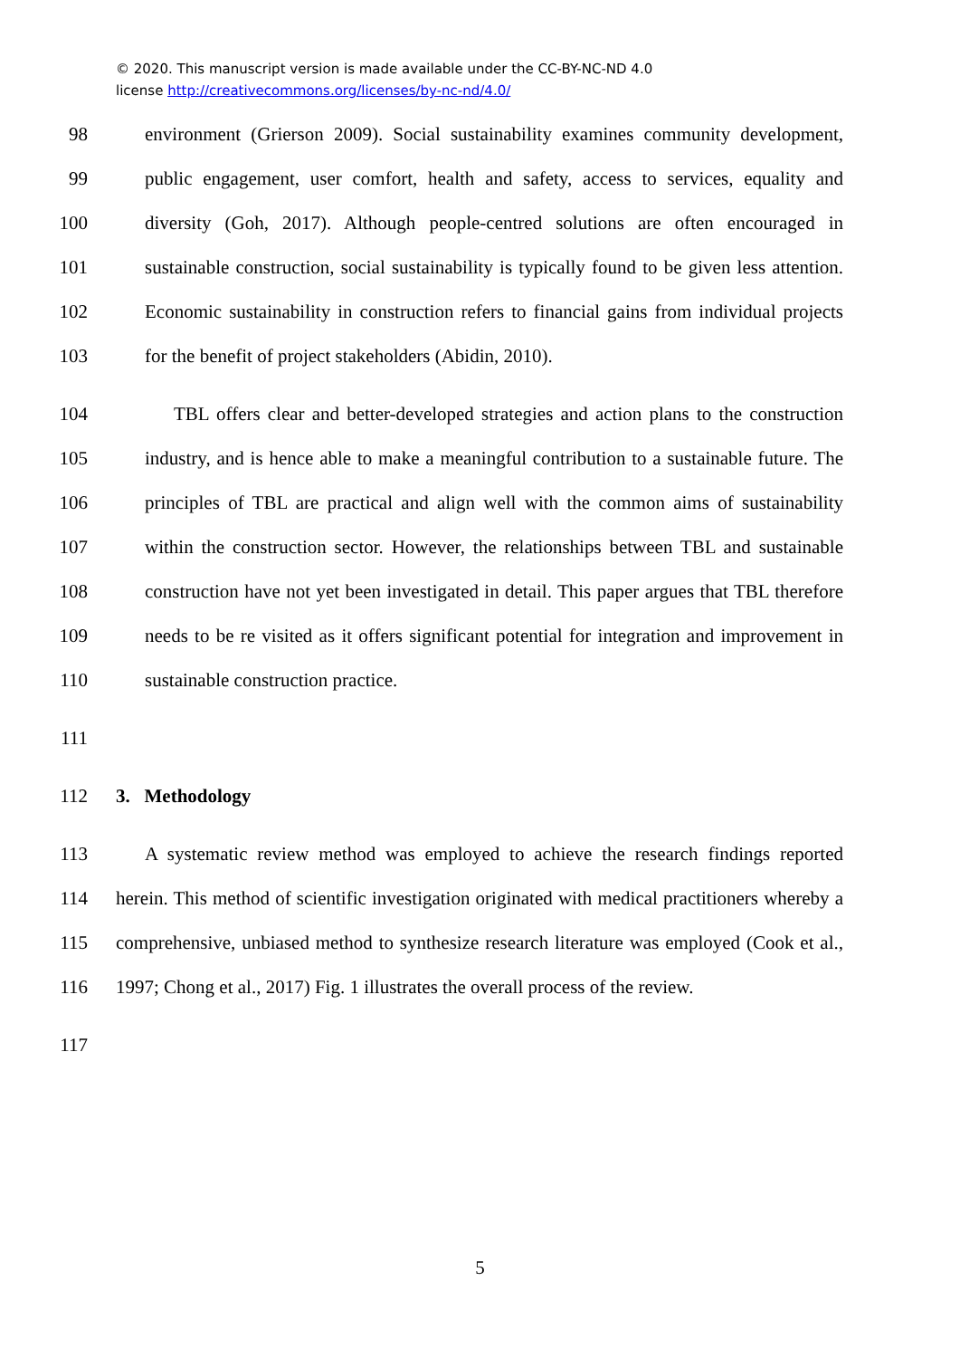© 2020. This manuscript version is made available under the CC-BY-NC-ND 4.0
license http://creativecommons.org/licenses/by-nc-nd/4.0/
98 environment (Grierson 2009). Social sustainability examines community development,
99 public engagement, user comfort, health and safety, access to services, equality and
100 diversity (Goh, 2017). Although people-centred solutions are often encouraged in
101 sustainable construction, social sustainability is typically found to be given less attention.
102 Economic sustainability in construction refers to financial gains from individual projects
103 for the benefit of project stakeholders (Abidin, 2010).
104 TBL offers clear and better-developed strategies and action plans to the construction
105 industry, and is hence able to make a meaningful contribution to a sustainable future. The
106 principles of TBL are practical and align well with the common aims of sustainability
107 within the construction sector. However, the relationships between TBL and sustainable
108 construction have not yet been investigated in detail. This paper argues that TBL therefore
109 needs to be re visited as it offers significant potential for integration and improvement in
110 sustainable construction practice.
111
112 3. Methodology
113 A systematic review method was employed to achieve the research findings reported
114 herein. This method of scientific investigation originated with medical practitioners whereby a
115 comprehensive, unbiased method to synthesize research literature was employed (Cook et al.,
116 1997; Chong et al., 2017) Fig. 1 illustrates the overall process of the review.
117
5